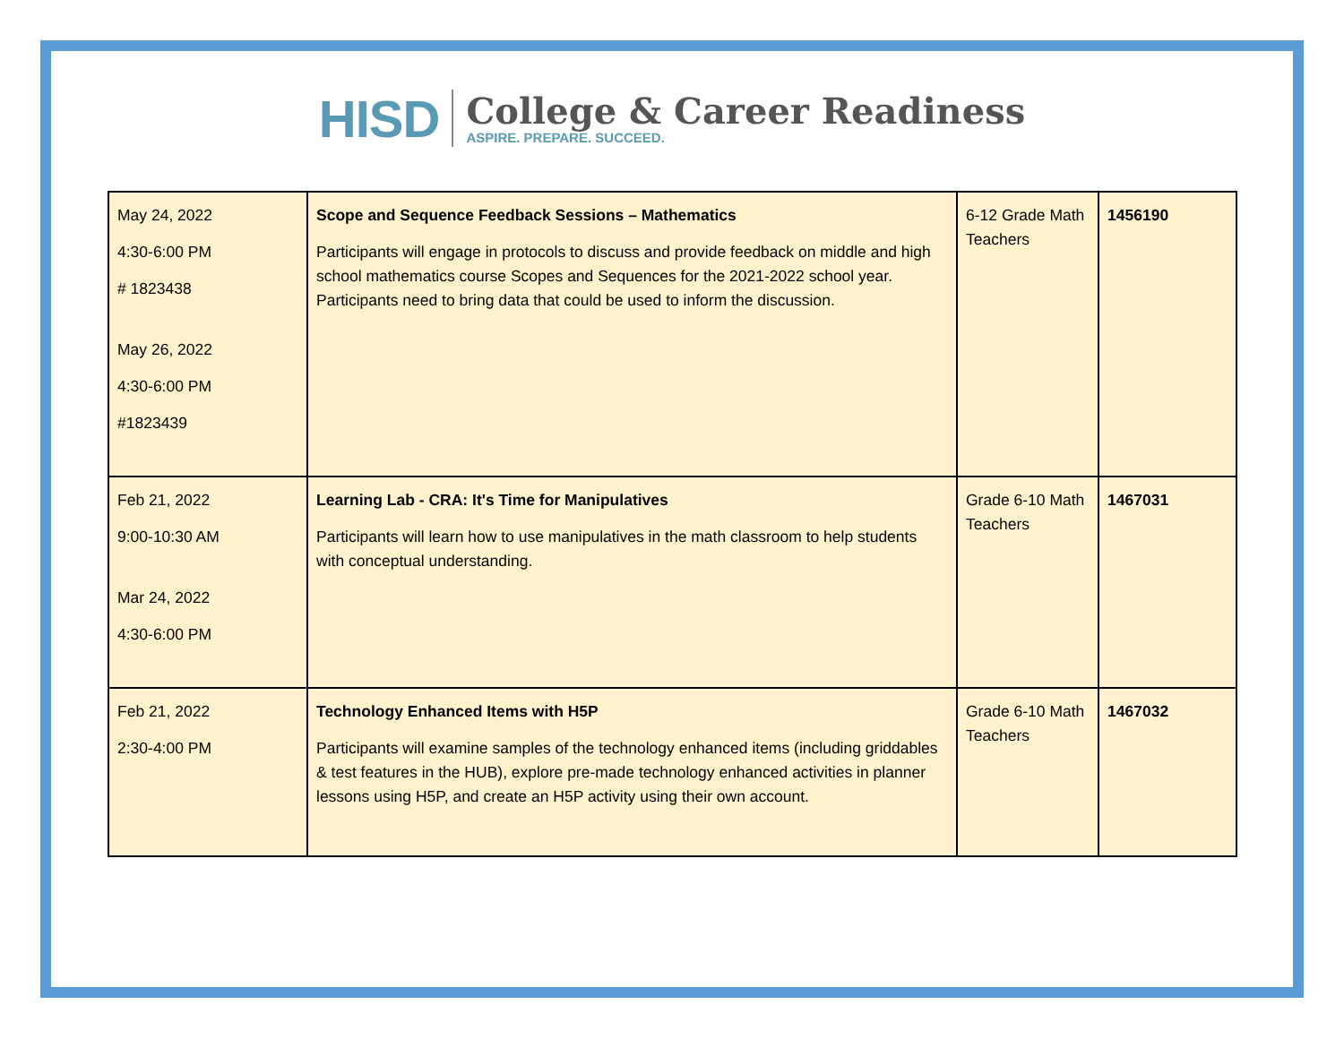HISD
College & Career Readiness
ASPIRE. PREPARE. SUCCEED.
| May 24, 2022 4:30-6:00 PM # 1823438 May 26, 2022 4:30-6:00 PM #1823439 | Scope and Sequence Feedback Sessions – Mathematics Participants will engage in protocols to discuss and provide feedback on middle and high school mathematics course Scopes and Sequences for the 2021-2022 school year. Participants need to bring data that could be used to inform the discussion. | 6-12 Grade Math Teachers | 1456190 |
| Feb 21, 2022 9:00-10:30 AM Mar 24, 2022 4:30-6:00 PM | Learning Lab - CRA: It's Time for Manipulatives Participants will learn how to use manipulatives in the math classroom to help students with conceptual understanding. | Grade 6-10 Math Teachers | 1467031 |
| Feb 21, 2022 2:30-4:00 PM | Technology Enhanced Items with H5P Participants will examine samples of the technology enhanced items (including griddables & test features in the HUB), explore pre-made technology enhanced activities in planner lessons using H5P, and create an H5P activity using their own account. | Grade 6-10 Math Teachers | 1467032 |